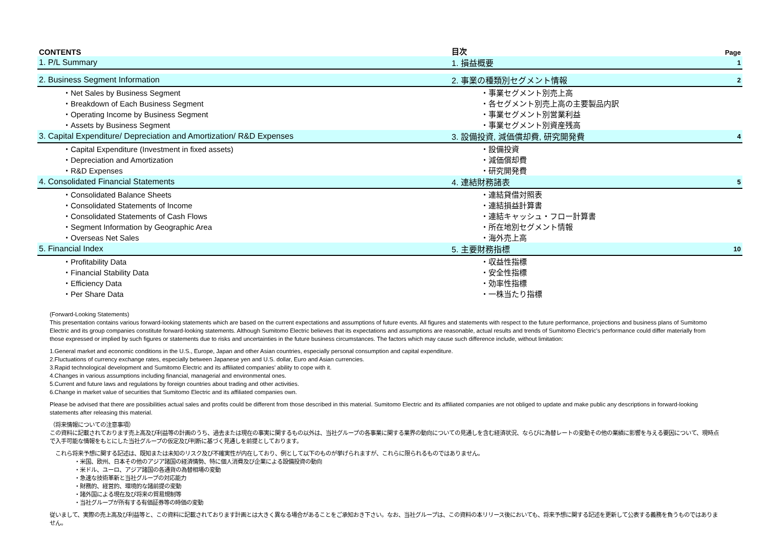| CONTENTS | 目次 | Page |
| 1. P/L Summary | 1. 損益概要 | 1 |
| 2. Business Segment Information | 2. 事業の種類別セグメント情報 | 2 |
| ・Net Sales by Business Segment | ・事業セグメント別売上高 | |
| ・Breakdown of Each Business Segment | ・各セグメント別売上高の主要製品内訳 | |
| ・Operating Income by Business Segment | ・事業セグメント別営業利益 | |
| ・Assets by Business Segment | ・事業セグメント別資産残高 | |
| 3. Capital Expenditure/ Depreciation and Amortization/ R&D Expenses | 3. 設備投資, 減価償却費, 研究開発費 | 4 |
| ・Capital Expenditure (Investment in fixed assets) | ・設備投資 | |
| ・Depreciation and Amortization | ・減価償却費 | |
| ・R&D Expenses | ・研究開発費 | |
| 4. Consolidated Financial Statements | 4. 連結財務諸表 | 5 |
| ・Consolidated Balance Sheets | ・連結貸借対照表 | |
| ・Consolidated Statements of Income | ・連結損益計算書 | |
| ・Consolidated Statements of Cash Flows | ・連結キャッシュ・フロー計算書 | |
| ・Segment Information by Geographic Area | ・所在地別セグメント情報 | |
| ・Overseas Net Sales | ・海外売上高 | |
| 5. Financial Index | 5. 主要財務指標 | 10 |
| ・Profitability Data | ・収益性指標 | |
| ・Financial Stability Data | ・安全性指標 | |
| ・Efficiency Data | ・効率性指標 | |
| ・Per Share Data | ・一株当たり指標 | |
(Forward-Looking Statements)
This presentation contains various forward-looking statements which are based on the current expectations and assumptions of future events. All figures and statements with respect to the future performance, projections and business plans of Sumitomo Electric and its group companies constitute forward-looking statements. Although Sumitomo Electric believes that its expectations and assumptions are reasonable, actual results and trends of Sumitomo Electric's performance could differ materially from those expressed or implied by such figures or statements due to risks and uncertainties in the future business circumstances. The factors which may cause such difference include, without limitation:
1.General market and economic conditions in the U.S., Europe, Japan and other Asian countries, especially personal consumption and capital expenditure.
2.Fluctuations of currency exchange rates, especially between Japanese yen and U.S. dollar, Euro and Asian currencies.
3.Rapid technological development and Sumitomo Electric and its affiliated companies' ability to cope with it.
4.Changes in various assumptions including financial, managerial and environmental ones.
5.Current and future laws and regulations by foreign countries about trading and other activities.
6.Change in market value of securities that Sumitomo Electric and its affiliated companies own.
Please be advised that there are possibilities actual sales and profits could be different from those described in this material. Sumitomo Electric and its affiliated companies are not obliged to update and make public any descriptions in forward-looking statements after releasing this material.
（将来情報についての注意事項）
この資料に記載されております売上高及び利益等の計画のうち、過去または現在の事実に関するもの以外は、当社グループの各事業に関する業界の動向についての見通しを含む経済状況、ならびに為替レートの変動その他の業績に影響を与える要因について、現時点で入手可能な情報をもとにした当社グループの仮定及び判断に基づく見通しを前提としております。
　これら将来予想に関する記述は、既知または未知のリスク及び不確実性が内在しており、例として以下のものが挙げられますが、これらに限られるものではありません。
・米国、欧州、日本その他のアジア諸国の経済情勢、特に個人消費及び企業による設備投資の動向
・米ドル、ユーロ、アジア諸国の各通貨の為替相場の変動
・急速な技術革新と当社グループの対応能力
・財務的、経営的、環境的な諸前提の変動
・諸外国による現在及び将来の貿易規制等
・当社グループが所有する有価証券等の時価の変動
従いまして、実際の売上高及び利益等と、この資料に記載されております計画とは大きく異なる場合があることをご承知おき下さい。なお、当社グループは、この資料の本リリース後においても、将来予想に関する記述を更新して公表する義務を負うものではありません。